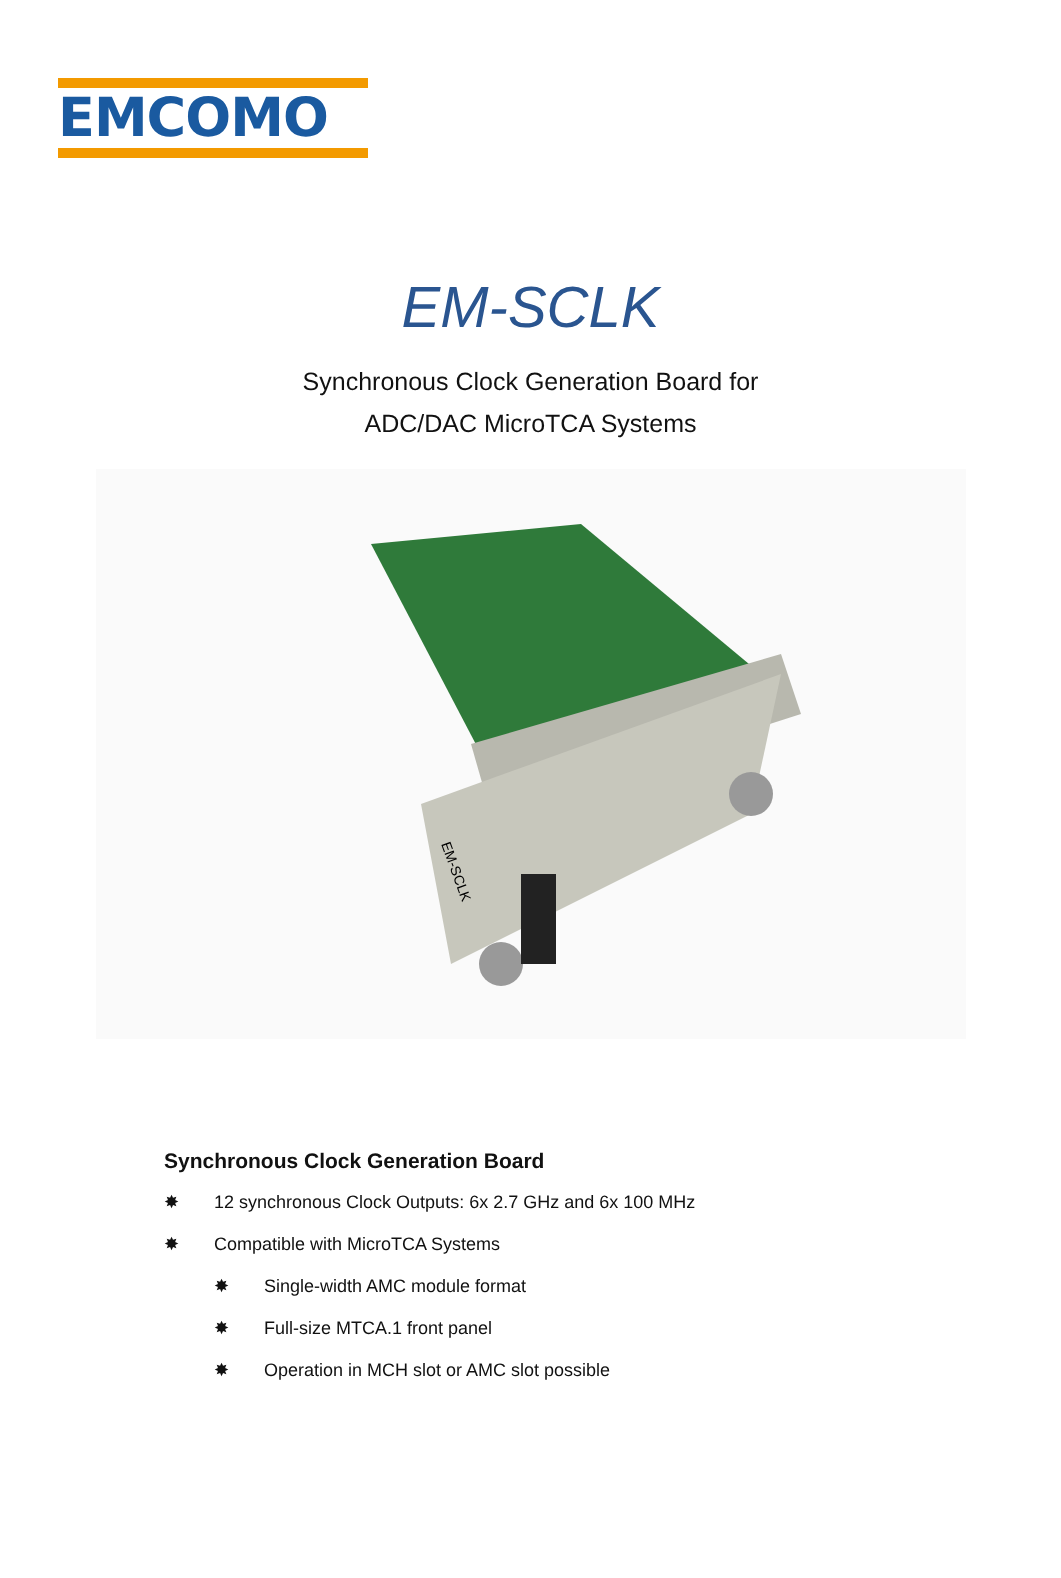EMCOMO
EM-SCLK
Synchronous Clock Generation Board for
ADC/DAC MicroTCA Systems
EM-SCLK
Synchronous Clock Generation Board
✸ 12 synchronous Clock Outputs: 6x 2.7 GHz and 6x 100 MHz
✸ Compatible with MicroTCA Systems
✸ Single-width AMC module format
✸ Full-size MTCA.1 front panel
✸ Operation in MCH slot or AMC slot possible